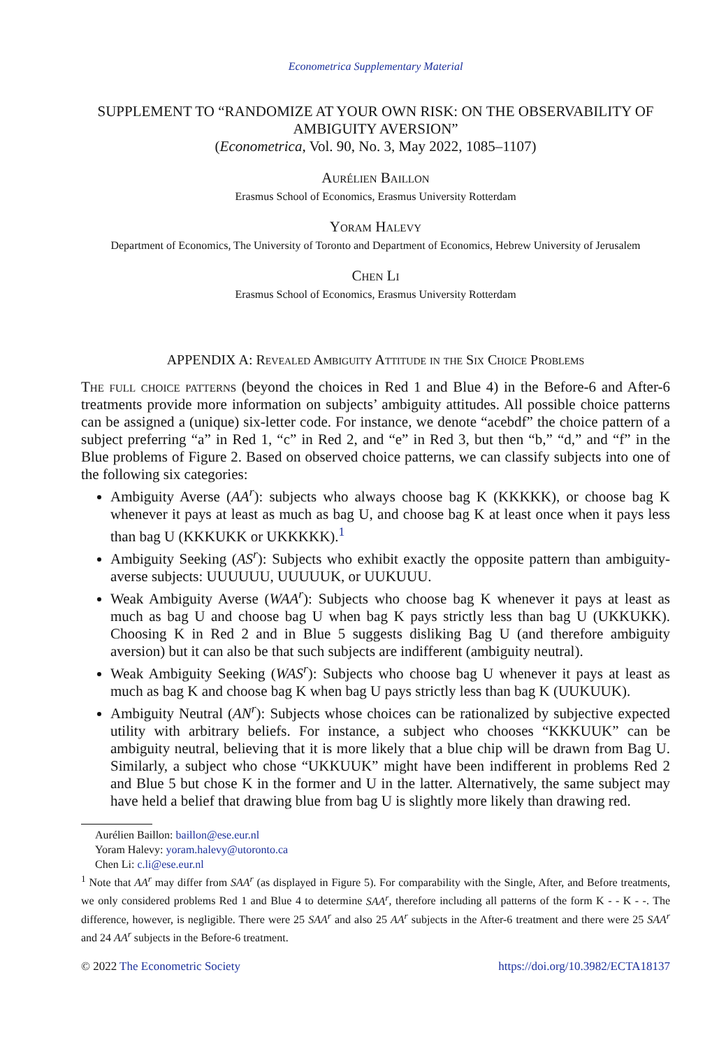Econometrica Supplementary Material
SUPPLEMENT TO “RANDOMIZE AT YOUR OWN RISK: ON THE OBSERVABILITY OF AMBIGUITY AVERSION”
(Econometrica, Vol. 90, No. 3, May 2022, 1085–1107)
Aurélien Baillon
Erasmus School of Economics, Erasmus University Rotterdam
Yoram Halevy
Department of Economics, The University of Toronto and Department of Economics, Hebrew University of Jerusalem
Chen Li
Erasmus School of Economics, Erasmus University Rotterdam
APPENDIX A: Revealed Ambiguity Attitude in the Six Choice Problems
The full choice patterns (beyond the choices in Red 1 and Blue 4) in the Before-6 and After-6 treatments provide more information on subjects’ ambiguity attitudes. All possible choice patterns can be assigned a (unique) six-letter code. For instance, we denote “acebdf” the choice pattern of a subject preferring “a” in Red 1, “c” in Red 2, and “e” in Red 3, but then “b,” “d,” and “f” in the Blue problems of Figure 2. Based on observed choice patterns, we can classify subjects into one of the following six categories:
Ambiguity Averse (AA<sup>r</sup>): subjects who always choose bag K (KKKKK), or choose bag K whenever it pays at least as much as bag U, and choose bag K at least once when it pays less than bag U (KKKUKK or UKKKKK).<sup>1</sup>
Ambiguity Seeking (AS<sup>r</sup>): Subjects who exhibit exactly the opposite pattern than ambiguity-averse subjects: UUUUUU, UUUUUK, or UUKUUU.
Weak Ambiguity Averse (WAA<sup>r</sup>): Subjects who choose bag K whenever it pays at least as much as bag U and choose bag U when bag K pays strictly less than bag U (UKKUKK). Choosing K in Red 2 and in Blue 5 suggests disliking Bag U (and therefore ambiguity aversion) but it can also be that such subjects are indifferent (ambiguity neutral).
Weak Ambiguity Seeking (WAS<sup>r</sup>): Subjects who choose bag U whenever it pays at least as much as bag K and choose bag K when bag U pays strictly less than bag K (UUKUUK).
Ambiguity Neutral (AN<sup>r</sup>): Subjects whose choices can be rationalized by subjective expected utility with arbitrary beliefs. For instance, a subject who chooses “KKKUUK” can be ambiguity neutral, believing that it is more likely that a blue chip will be drawn from Bag U. Similarly, a subject who chose “UKKUUK” might have been indifferent in problems Red 2 and Blue 5 but chose K in the former and U in the latter. Alternatively, the same subject may have held a belief that drawing blue from bag U is slightly more likely than drawing red.
Aurélien Baillon: baillon@ese.eur.nl
Yoram Halevy: yoram.halevy@utoronto.ca
Chen Li: c.li@ese.eur.nl
<sup>1</sup> Note that AA<sup>r</sup> may differ from SAA<sup>r</sup> (as displayed in Figure 5). For comparability with the Single, After, and Before treatments, we only considered problems Red 1 and Blue 4 to determine SAA<sup>r</sup>, therefore including all patterns of the form K - - K - -. The difference, however, is negligible. There were 25 SAA<sup>r</sup> and also 25 AA<sup>r</sup> subjects in the After-6 treatment and there were 25 SAA<sup>r</sup> and 24 AA<sup>r</sup> subjects in the Before-6 treatment.
© 2022 The Econometric Society https://doi.org/10.3982/ECTA18137